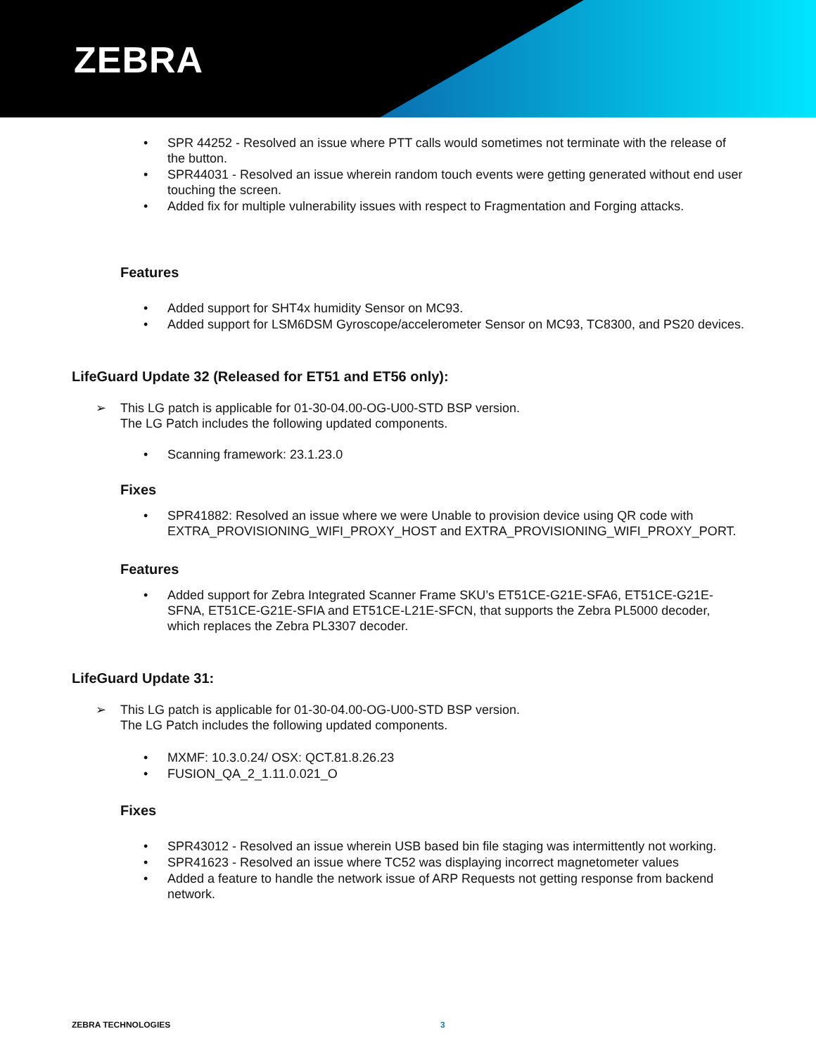ZEBRA
SPR 44252 - Resolved an issue where PTT calls would sometimes not terminate with the release of the button.
SPR44031 - Resolved an issue wherein random touch events were getting generated without end user touching the screen.
Added fix for multiple vulnerability issues with respect to Fragmentation and Forging attacks.
Features
Added support for SHT4x humidity Sensor on MC93.
Added support for LSM6DSM Gyroscope/accelerometer Sensor on MC93, TC8300, and PS20 devices.
LifeGuard Update 32 (Released for ET51 and ET56 only):
➢ This LG patch is applicable for 01-30-04.00-OG-U00-STD BSP version.
The LG Patch includes the following updated components.
Scanning framework: 23.1.23.0
Fixes
SPR41882: Resolved an issue where we were Unable to provision device using QR code with EXTRA_PROVISIONING_WIFI_PROXY_HOST and EXTRA_PROVISIONING_WIFI_PROXY_PORT.
Features
Added support for Zebra Integrated Scanner Frame SKU’s ET51CE-G21E-SFA6, ET51CE-G21E-SFNA, ET51CE-G21E-SFIA and ET51CE-L21E-SFCN, that supports the Zebra PL5000 decoder, which replaces the Zebra PL3307 decoder.
LifeGuard Update 31:
➢ This LG patch is applicable for 01-30-04.00-OG-U00-STD BSP version.
The LG Patch includes the following updated components.
MXMF: 10.3.0.24/ OSX: QCT.81.8.26.23
FUSION_QA_2_1.11.0.021_O
Fixes
SPR43012 - Resolved an issue wherein USB based bin file staging was intermittently not working.
SPR41623 - Resolved an issue where TC52 was displaying incorrect magnetometer values
Added a feature to handle the network issue of ARP Requests not getting response from backend network.
ZEBRA TECHNOLOGIES 3